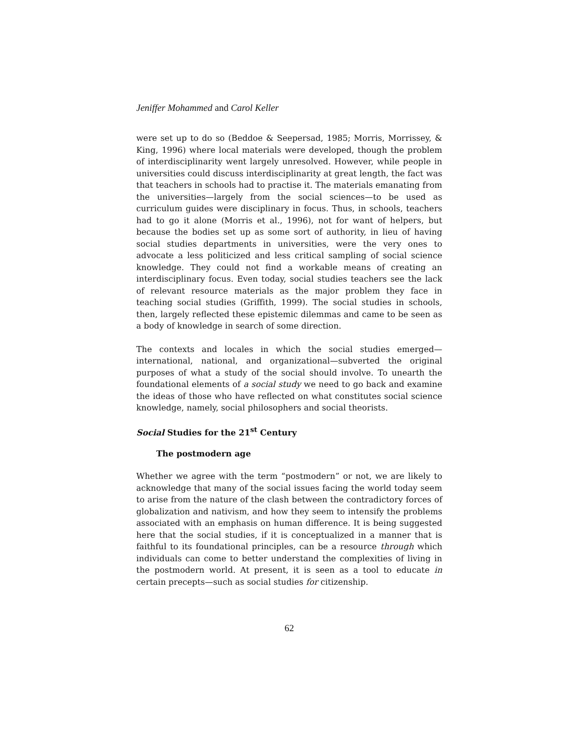Jeniffer Mohammed and Carol Keller
were set up to do so (Beddoe & Seepersad, 1985; Morris, Morrissey, & King, 1996) where local materials were developed, though the problem of interdisciplinarity went largely unresolved. However, while people in universities could discuss interdisciplinarity at great length, the fact was that teachers in schools had to practise it. The materials emanating from the universities—largely from the social sciences—to be used as curriculum guides were disciplinary in focus. Thus, in schools, teachers had to go it alone (Morris et al., 1996), not for want of helpers, but because the bodies set up as some sort of authority, in lieu of having social studies departments in universities, were the very ones to advocate a less politicized and less critical sampling of social science knowledge. They could not find a workable means of creating an interdisciplinary focus. Even today, social studies teachers see the lack of relevant resource materials as the major problem they face in teaching social studies (Griffith, 1999). The social studies in schools, then, largely reflected these epistemic dilemmas and came to be seen as a body of knowledge in search of some direction.
The contexts and locales in which the social studies emerged—international, national, and organizational—subverted the original purposes of what a study of the social should involve. To unearth the foundational elements of a social study we need to go back and examine the ideas of those who have reflected on what constitutes social science knowledge, namely, social philosophers and social theorists.
Social Studies for the 21<sup>st</sup> Century
The postmodern age
Whether we agree with the term “postmodern” or not, we are likely to acknowledge that many of the social issues facing the world today seem to arise from the nature of the clash between the contradictory forces of globalization and nativism, and how they seem to intensify the problems associated with an emphasis on human difference. It is being suggested here that the social studies, if it is conceptualized in a manner that is faithful to its foundational principles, can be a resource through which individuals can come to better understand the complexities of living in the postmodern world. At present, it is seen as a tool to educate in certain precepts—such as social studies for citizenship.
62